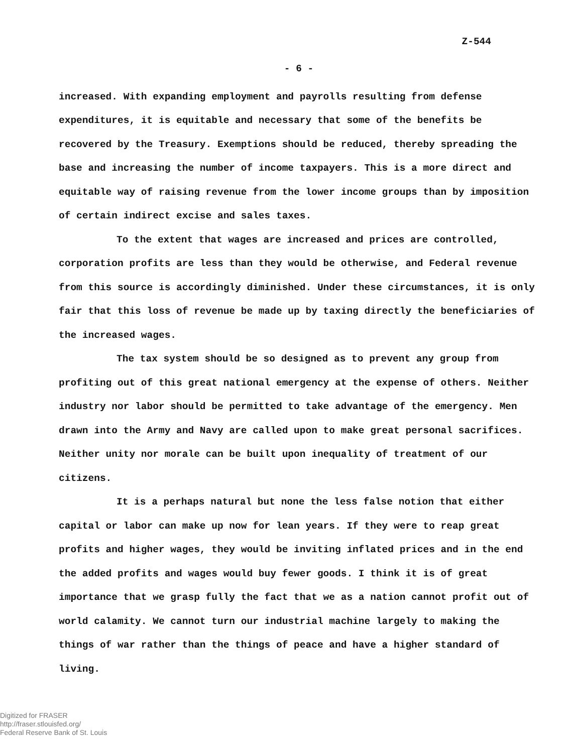Z-544
- 6 -
increased. With expanding employment and payrolls resulting from defense expenditures, it is equitable and necessary that some of the benefits be recovered by the Treasury. Exemptions should be reduced, thereby spreading the base and increasing the number of income taxpayers. This is a more direct and equitable way of raising revenue from the lower income groups than by imposition of certain indirect excise and sales taxes.
To the extent that wages are increased and prices are controlled, corporation profits are less than they would be otherwise, and Federal revenue from this source is accordingly diminished. Under these circumstances, it is only fair that this loss of revenue be made up by taxing directly the beneficiaries of the increased wages.
The tax system should be so designed as to prevent any group from profiting out of this great national emergency at the expense of others. Neither industry nor labor should be permitted to take advantage of the emergency. Men drawn into the Army and Navy are called upon to make great personal sacrifices. Neither unity nor morale can be built upon inequality of treatment of our citizens.
It is a perhaps natural but none the less false notion that either capital or labor can make up now for lean years. If they were to reap great profits and higher wages, they would be inviting inflated prices and in the end the added profits and wages would buy fewer goods. I think it is of great importance that we grasp fully the fact that we as a nation cannot profit out of world calamity. We cannot turn our industrial machine largely to making the things of war rather than the things of peace and have a higher standard of living.
Digitized for FRASER
http://fraser.stlouisfed.org/
Federal Reserve Bank of St. Louis